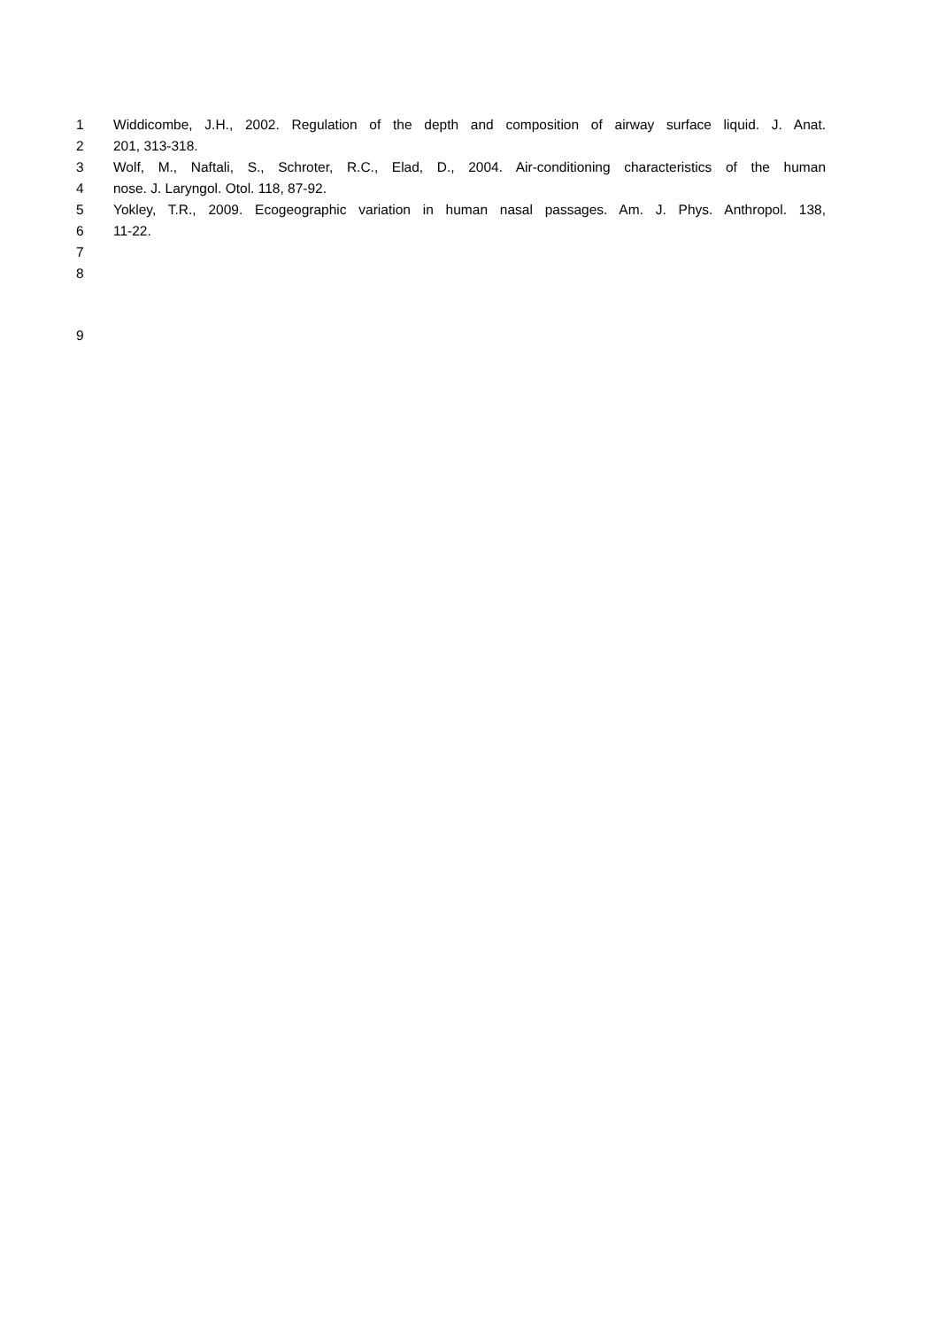1 Widdicombe, J.H., 2002. Regulation of the depth and composition of airway surface liquid. J. Anat.
2 201, 313-318.
3 Wolf, M., Naftali, S., Schroter, R.C., Elad, D., 2004. Air-conditioning characteristics of the human
4 nose. J. Laryngol. Otol. 118, 87-92.
5 Yokley, T.R., 2009. Ecogeographic variation in human nasal passages. Am. J. Phys. Anthropol. 138,
6 11-22.
7
8
9